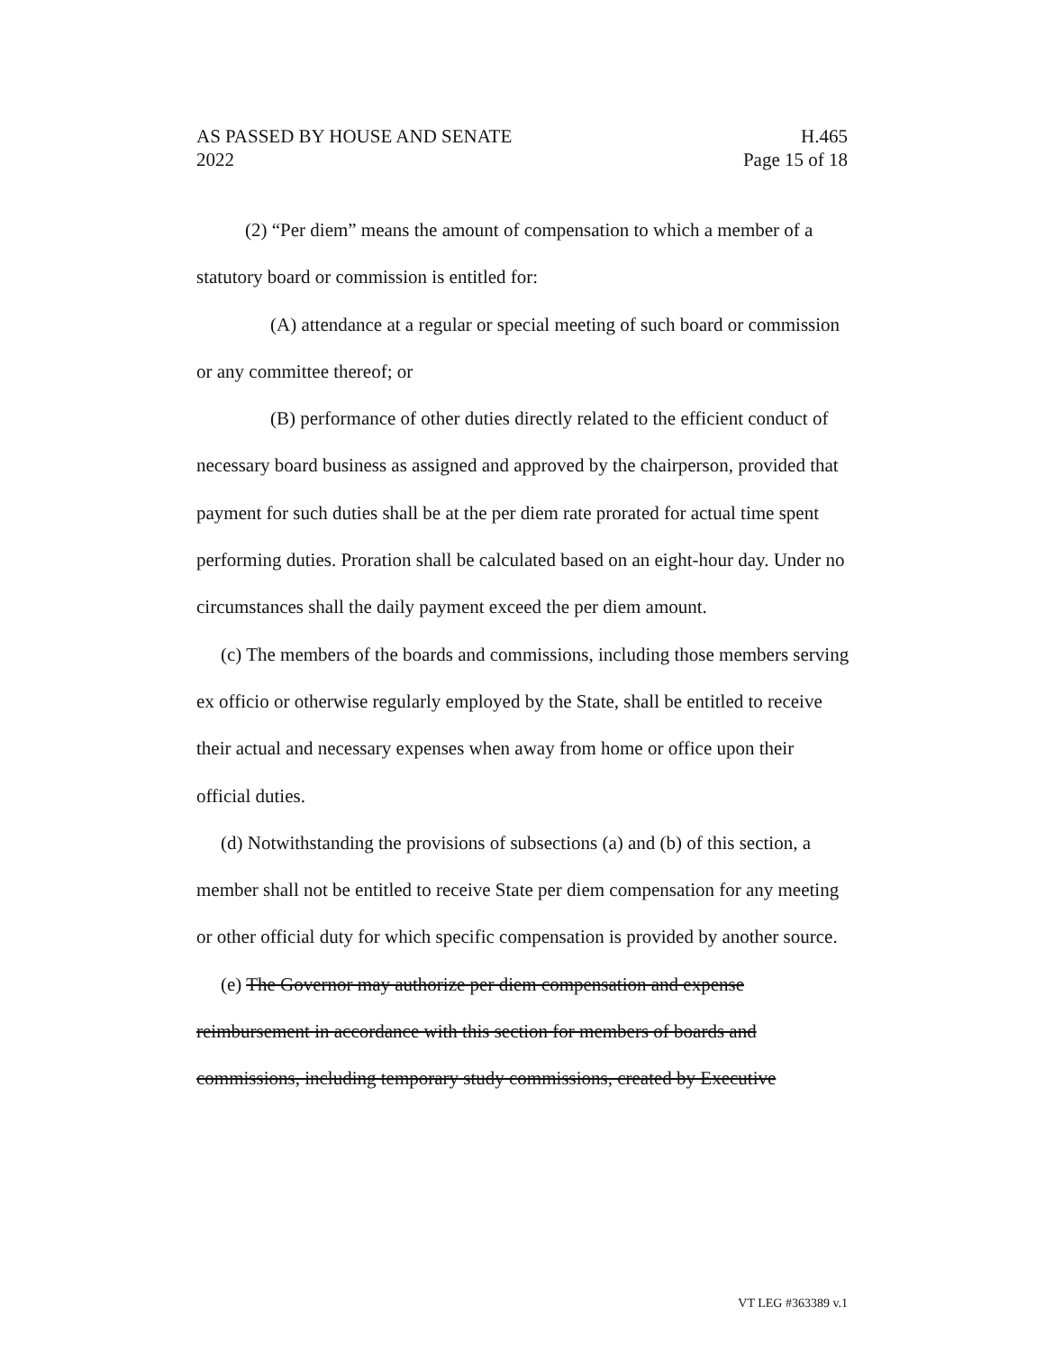AS PASSED BY HOUSE AND SENATE H.465
2022 Page 15 of 18
(2) “Per diem” means the amount of compensation to which a member of a statutory board or commission is entitled for:
(A) attendance at a regular or special meeting of such board or commission or any committee thereof; or
(B) performance of other duties directly related to the efficient conduct of necessary board business as assigned and approved by the chairperson, provided that payment for such duties shall be at the per diem rate prorated for actual time spent performing duties. Proration shall be calculated based on an eight-hour day. Under no circumstances shall the daily payment exceed the per diem amount.
(c) The members of the boards and commissions, including those members serving ex officio or otherwise regularly employed by the State, shall be entitled to receive their actual and necessary expenses when away from home or office upon their official duties.
(d) Notwithstanding the provisions of subsections (a) and (b) of this section, a member shall not be entitled to receive State per diem compensation for any meeting or other official duty for which specific compensation is provided by another source.
(e) The Governor may authorize per diem compensation and expense reimbursement in accordance with this section for members of boards and commissions, including temporary study commissions, created by Executive
VT LEG #363389 v.1